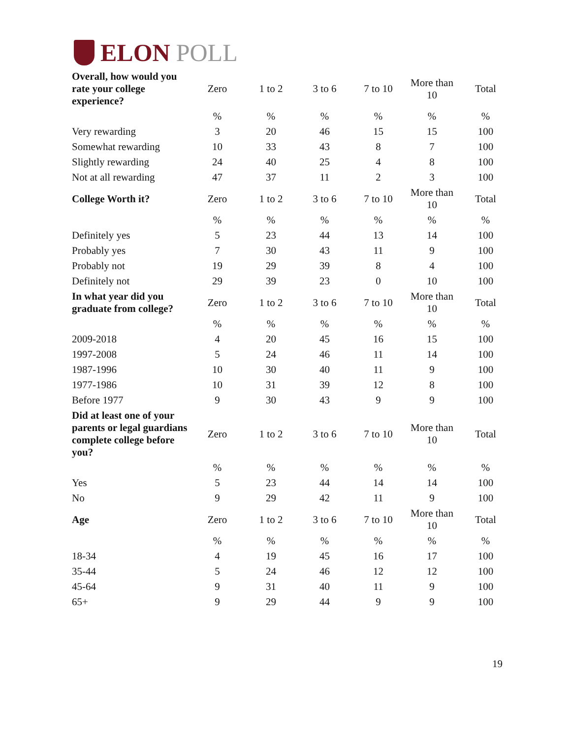ELON POLL
| Overall, how would you rate your college experience? | Zero | 1 to 2 | 3 to 6 | 7 to 10 | More than 10 | Total |
| --- | --- | --- | --- | --- | --- | --- |
| | % | % | % | % | % | % |
| Very rewarding | 3 | 20 | 46 | 15 | 15 | 100 |
| Somewhat rewarding | 10 | 33 | 43 | 8 | 7 | 100 |
| Slightly rewarding | 24 | 40 | 25 | 4 | 8 | 100 |
| Not at all rewarding | 47 | 37 | 11 | 2 | 3 | 100 |
| College Worth it? | Zero | 1 to 2 | 3 to 6 | 7 to 10 | More than 10 | Total |
| | % | % | % | % | % | % |
| Definitely yes | 5 | 23 | 44 | 13 | 14 | 100 |
| Probably yes | 7 | 30 | 43 | 11 | 9 | 100 |
| Probably not | 19 | 29 | 39 | 8 | 4 | 100 |
| Definitely not | 29 | 39 | 23 | 0 | 10 | 100 |
| In what year did you graduate from college? | Zero | 1 to 2 | 3 to 6 | 7 to 10 | More than 10 | Total |
| | % | % | % | % | % | % |
| 2009-2018 | 4 | 20 | 45 | 16 | 15 | 100 |
| 1997-2008 | 5 | 24 | 46 | 11 | 14 | 100 |
| 1987-1996 | 10 | 30 | 40 | 11 | 9 | 100 |
| 1977-1986 | 10 | 31 | 39 | 12 | 8 | 100 |
| Before 1977 | 9 | 30 | 43 | 9 | 9 | 100 |
| Did at least one of your parents or legal guardians complete college before you? | Zero | 1 to 2 | 3 to 6 | 7 to 10 | More than 10 | Total |
| | % | % | % | % | % | % |
| Yes | 5 | 23 | 44 | 14 | 14 | 100 |
| No | 9 | 29 | 42 | 11 | 9 | 100 |
| Age | Zero | 1 to 2 | 3 to 6 | 7 to 10 | More than 10 | Total |
| | % | % | % | % | % | % |
| 18-34 | 4 | 19 | 45 | 16 | 17 | 100 |
| 35-44 | 5 | 24 | 46 | 12 | 12 | 100 |
| 45-64 | 9 | 31 | 40 | 11 | 9 | 100 |
| 65+ | 9 | 29 | 44 | 9 | 9 | 100 |
19